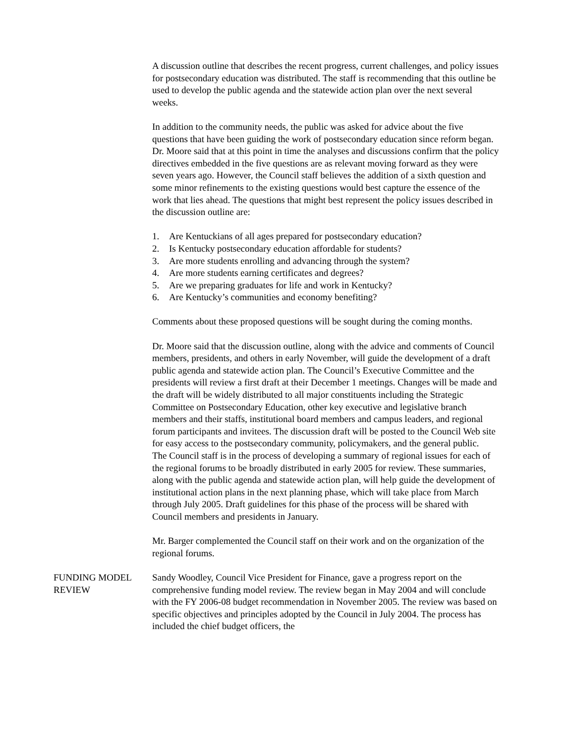A discussion outline that describes the recent progress, current challenges, and policy issues for postsecondary education was distributed. The staff is recommending that this outline be used to develop the public agenda and the statewide action plan over the next several weeks.
In addition to the community needs, the public was asked for advice about the five questions that have been guiding the work of postsecondary education since reform began. Dr. Moore said that at this point in time the analyses and discussions confirm that the policy directives embedded in the five questions are as relevant moving forward as they were seven years ago. However, the Council staff believes the addition of a sixth question and some minor refinements to the existing questions would best capture the essence of the work that lies ahead. The questions that might best represent the policy issues described in the discussion outline are:
1. Are Kentuckians of all ages prepared for postsecondary education?
2. Is Kentucky postsecondary education affordable for students?
3. Are more students enrolling and advancing through the system?
4. Are more students earning certificates and degrees?
5. Are we preparing graduates for life and work in Kentucky?
6. Are Kentucky’s communities and economy benefiting?
Comments about these proposed questions will be sought during the coming months.
Dr. Moore said that the discussion outline, along with the advice and comments of Council members, presidents, and others in early November, will guide the development of a draft public agenda and statewide action plan. The Council’s Executive Committee and the presidents will review a first draft at their December 1 meetings. Changes will be made and the draft will be widely distributed to all major constituents including the Strategic Committee on Postsecondary Education, other key executive and legislative branch members and their staffs, institutional board members and campus leaders, and regional forum participants and invitees. The discussion draft will be posted to the Council Web site for easy access to the postsecondary community, policymakers, and the general public.
The Council staff is in the process of developing a summary of regional issues for each of the regional forums to be broadly distributed in early 2005 for review. These summaries, along with the public agenda and statewide action plan, will help guide the development of institutional action plans in the next planning phase, which will take place from March through July 2005. Draft guidelines for this phase of the process will be shared with Council members and presidents in January.
Mr. Barger complemented the Council staff on their work and on the organization of the regional forums.
FUNDING MODEL REVIEW
Sandy Woodley, Council Vice President for Finance, gave a progress report on the comprehensive funding model review. The review began in May 2004 and will conclude with the FY 2006-08 budget recommendation in November 2005. The review was based on specific objectives and principles adopted by the Council in July 2004. The process has included the chief budget officers, the